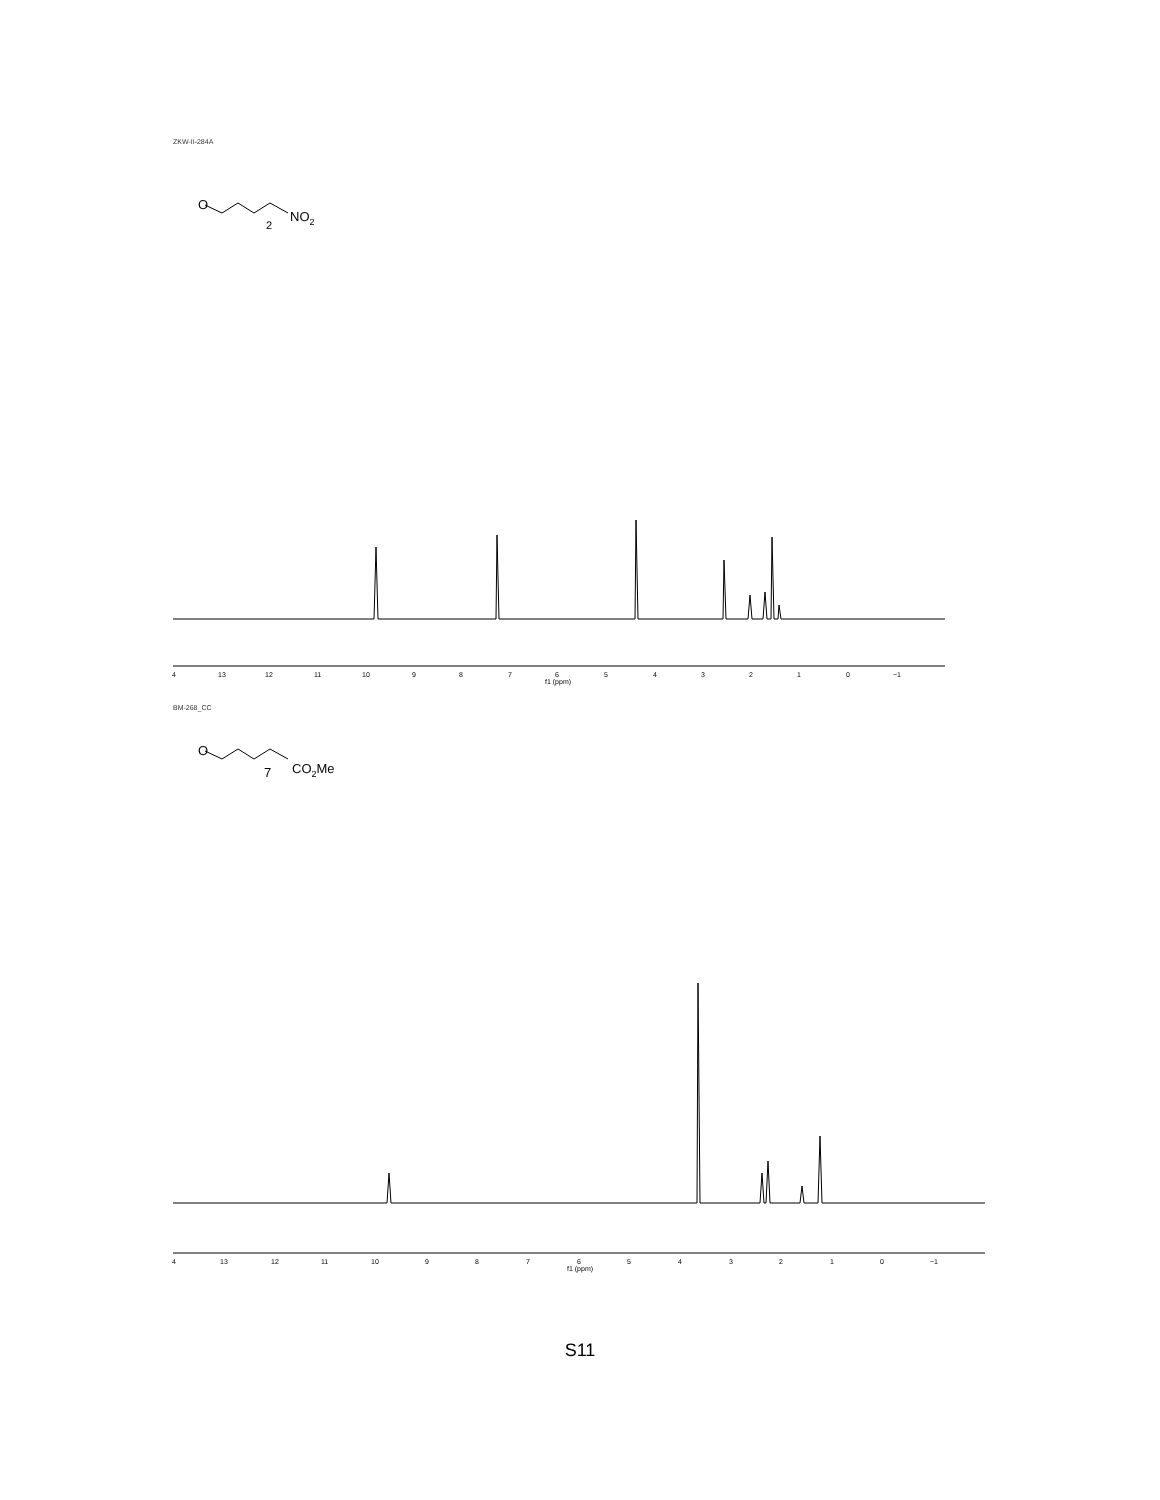ZKW-II-284A
O
2
NO2
4
13
12
11
10
9
8
7
6
5
4
3
2
1
0
−1
f1 (ppm)
BM-268_CC
O
7
CO2Me
4
13
12
11
10
9
8
7
6
5
4
3
2
1
0
−1
f1 (ppm)
S11